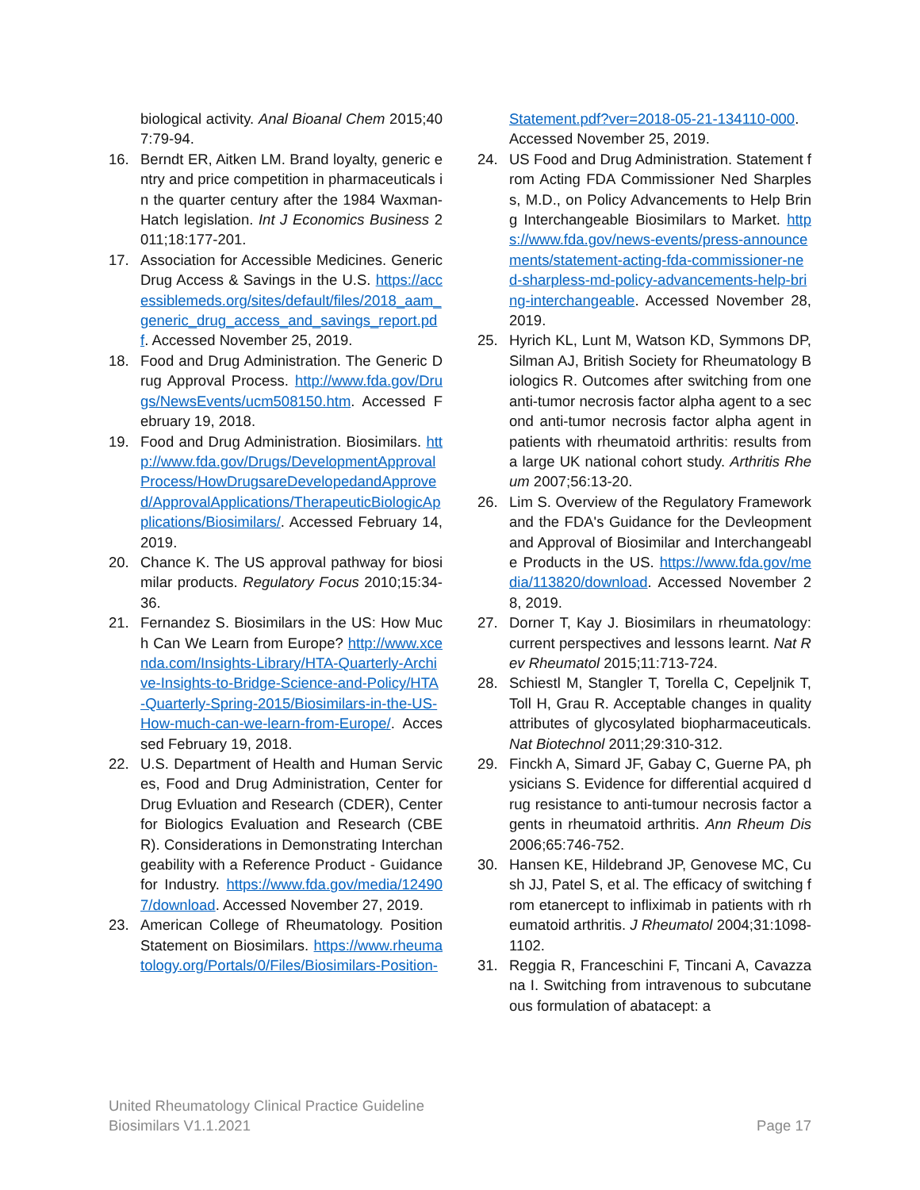biological activity. Anal Bioanal Chem 2015;407:79-94.
16. Berndt ER, Aitken LM. Brand loyalty, generic entry and price competition in pharmaceuticals in the quarter century after the 1984 Waxman-Hatch legislation. Int J Economics Business 2011;18:177-201.
17. Association for Accessible Medicines. Generic Drug Access & Savings in the U.S. https://accessiblemeds.org/sites/default/files/2018_aam_generic_drug_access_and_savings_report.pdf. Accessed November 25, 2019.
18. Food and Drug Administration. The Generic Drug Approval Process. http://www.fda.gov/Drugs/NewsEvents/ucm508150.htm. Accessed February 19, 2018.
19. Food and Drug Administration. Biosimilars. http://www.fda.gov/Drugs/DevelopmentApprovalProcess/HowDrugsareDevelopedandApproved/ApprovalApplications/TherapeuticBiologicApplications/Biosimilars/. Accessed February 14, 2019.
20. Chance K. The US approval pathway for biosimilar products. Regulatory Focus 2010;15:34-36.
21. Fernandez S. Biosimilars in the US: How Much Can We Learn from Europe? http://www.xcenda.com/Insights-Library/HTA-Quarterly-Archive-Insights-to-Bridge-Science-and-Policy/HTA-Quarterly-Spring-2015/Biosimilars-in-the-US-How-much-can-we-learn-from-Europe/. Accessed February 19, 2018.
22. U.S. Department of Health and Human Services, Food and Drug Administration, Center for Drug Evluation and Research (CDER), Center for Biologics Evaluation and Research (CBER). Considerations in Demonstrating Interchangeability with a Reference Product - Guidance for Industry. https://www.fda.gov/media/124907/download. Accessed November 27, 2019.
23. American College of Rheumatology. Position Statement on Biosimilars. https://www.rheumatology.org/Portals/0/Files/Biosimilars-Position-
Statement.pdf?ver=2018-05-21-134110-000. Accessed November 25, 2019.
24. US Food and Drug Administration. Statement from Acting FDA Commissioner Ned Sharpless, M.D., on Policy Advancements to Help Bring Interchangeable Biosimilars to Market. https://www.fda.gov/news-events/press-announcements/statement-acting-fda-commissioner-ned-sharpless-md-policy-advancements-help-bring-interchangeable. Accessed November 28, 2019.
25. Hyrich KL, Lunt M, Watson KD, Symmons DP, Silman AJ, British Society for Rheumatology Biologics R. Outcomes after switching from one anti-tumor necrosis factor alpha agent to a second anti-tumor necrosis factor alpha agent in patients with rheumatoid arthritis: results from a large UK national cohort study. Arthritis Rheum 2007;56:13-20.
26. Lim S. Overview of the Regulatory Framework and the FDA's Guidance for the Devleopment and Approval of Biosimilar and Interchangeable Products in the US. https://www.fda.gov/media/113820/download. Accessed November 28, 2019.
27. Dorner T, Kay J. Biosimilars in rheumatology: current perspectives and lessons learnt. Nat Rev Rheumatol 2015;11:713-724.
28. Schiestl M, Stangler T, Torella C, Cepeljnik T, Toll H, Grau R. Acceptable changes in quality attributes of glycosylated biopharmaceuticals. Nat Biotechnol 2011;29:310-312.
29. Finckh A, Simard JF, Gabay C, Guerne PA, physicians S. Evidence for differential acquired drug resistance to anti-tumour necrosis factor agents in rheumatoid arthritis. Ann Rheum Dis 2006;65:746-752.
30. Hansen KE, Hildebrand JP, Genovese MC, Cush JJ, Patel S, et al. The efficacy of switching from etanercept to infliximab in patients with rheumatoid arthritis. J Rheumatol 2004;31:1098-1102.
31. Reggia R, Franceschini F, Tincani A, Cavazzana I. Switching from intravenous to subcutaneous formulation of abatacept: a
United Rheumatology Clinical Practice Guideline
Biosimilars V1.1.2021
Page 17